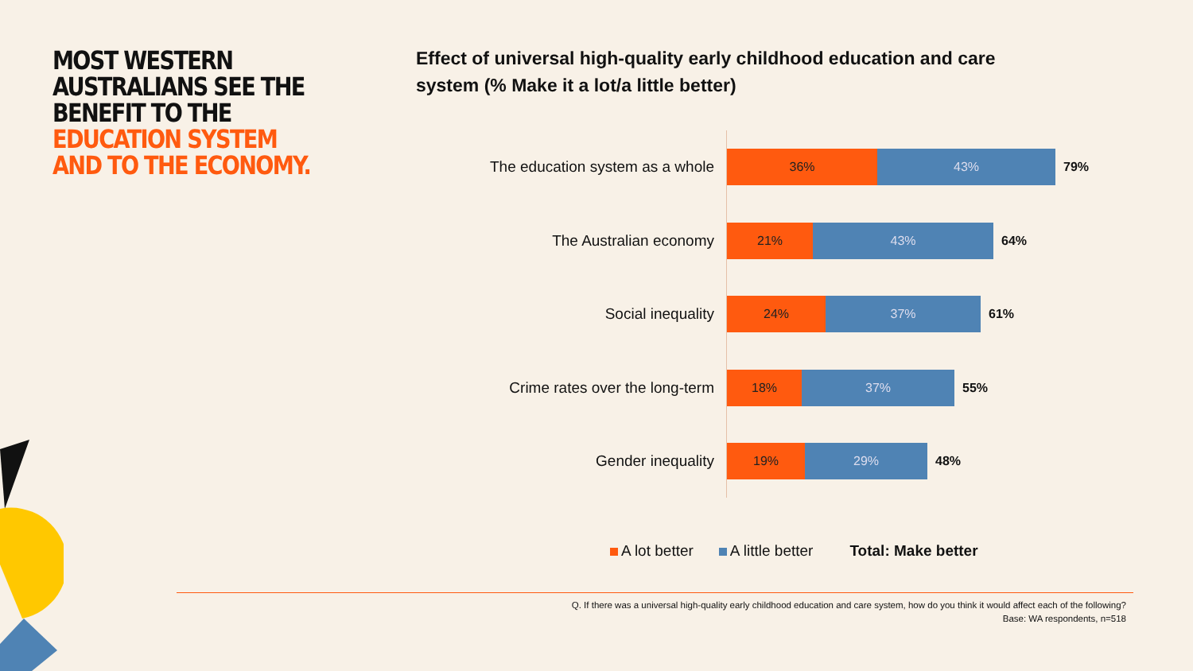MOST WESTERN AUSTRALIANS SEE THE BENEFIT TO THE EDUCATION SYSTEM AND TO THE ECONOMY.
Effect of universal high-quality early childhood education and care system (% Make it a lot/a little better)
The education system as a whole
36% 43%
79%
The Australian economy
21% 43%
64%
Social inequality
24% 37%
61%
Crime rates over the long-term
18% 37%
55%
Gender inequality
19% 29%
48%
A lot better A little better Total: Make better
Q. If there was a universal high-quality early childhood education and care system, how do you think it would affect each of the following?
Base: WA respondents, n=518